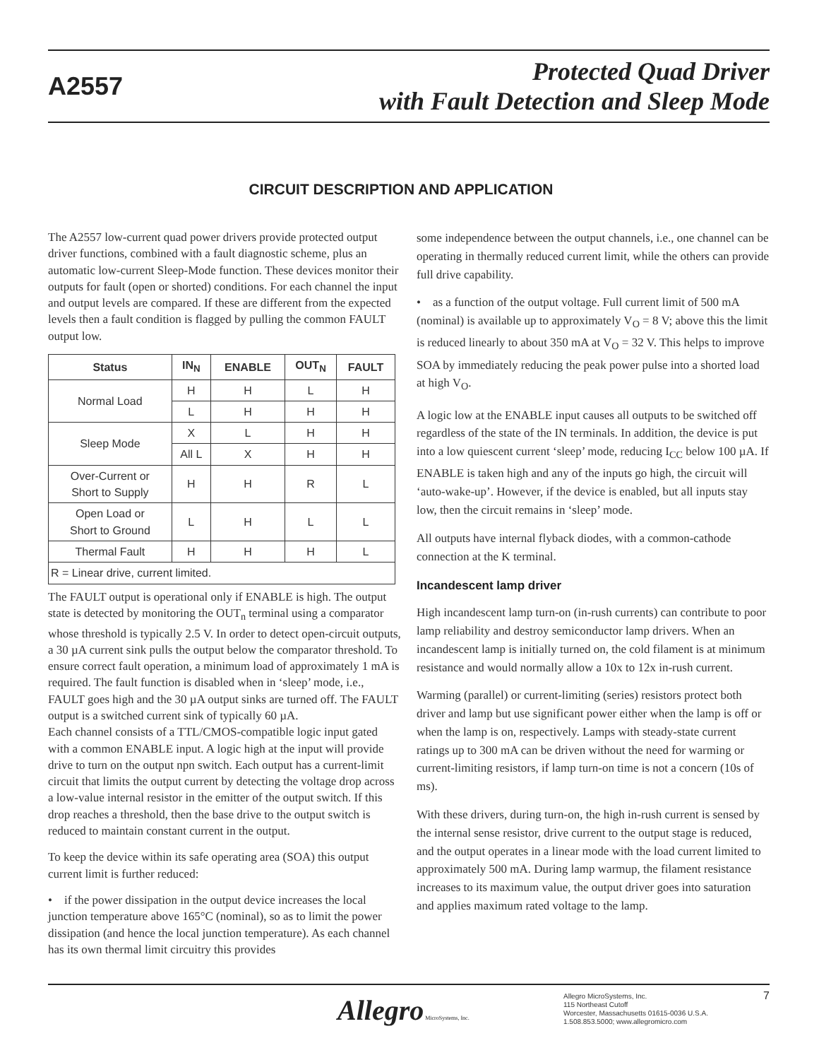A2557
Protected Quad Driver
with Fault Detection and Sleep Mode
CIRCUIT DESCRIPTION AND APPLICATION
The A2557 low-current quad power drivers provide protected output driver functions, combined with a fault diagnostic scheme, plus an automatic low-current Sleep-Mode function. These devices monitor their outputs for fault (open or shorted) conditions. For each channel the input and output levels are compared. If these are different from the expected levels then a fault condition is flagged by pulling the common FAULT output low.
| Status | IN<sub>N</sub> | ENABLE | OUT<sub>N</sub> | FAULT |
| --- | --- | --- | --- | --- |
| Normal Load | H | H | L | H |
| | L | H | H | H |
| Sleep Mode | X | L | H | H |
| | All L | X | H | H |
| Over-Current or Short to Supply | H | H | R | L |
| Open Load or Short to Ground | L | H | L | L |
| Thermal Fault | H | H | H | L |
| R = Linear drive, current limited. | | | | |
The FAULT output is operational only if ENABLE is high. The output state is detected by monitoring the OUT<sub>n</sub> terminal using a comparator whose threshold is typically 2.5 V. In order to detect open-circuit outputs, a 30 µA current sink pulls the output below the comparator threshold. To ensure correct fault operation, a minimum load of approximately 1 mA is required. The fault function is disabled when in ‘sleep’ mode, i.e., FAULT goes high and the 30 µA output sinks are turned off. The FAULT output is a switched current sink of typically 60 µA.
Each channel consists of a TTL/CMOS-compatible logic input gated with a common ENABLE input. A logic high at the input will provide drive to turn on the output npn switch. Each output has a current-limit circuit that limits the output current by detecting the voltage drop across a low-value internal resistor in the emitter of the output switch. If this drop reaches a threshold, then the base drive to the output switch is reduced to maintain constant current in the output.
To keep the device within its safe operating area (SOA) this output current limit is further reduced:
• if the power dissipation in the output device increases the local junction temperature above 165°C (nominal), so as to limit the power dissipation (and hence the local junction temperature). As each channel has its own thermal limit circuitry this provides
some independence between the output channels, i.e., one channel can be operating in thermally reduced current limit, while the others can provide full drive capability.
• as a function of the output voltage. Full current limit of 500 mA (nominal) is available up to approximately V<sub>O</sub> = 8 V; above this the limit is reduced linearly to about 350 mA at V<sub>O</sub> = 32 V. This helps to improve SOA by immediately reducing the peak power pulse into a shorted load at high V<sub>O</sub>.
A logic low at the ENABLE input causes all outputs to be switched off regardless of the state of the IN terminals. In addition, the device is put into a low quiescent current ‘sleep’ mode, reducing I<sub>CC</sub> below 100 µA. If ENABLE is taken high and any of the inputs go high, the circuit will ‘auto-wake-up’. However, if the device is enabled, but all inputs stay low, then the circuit remains in ‘sleep’ mode.
All outputs have internal flyback diodes, with a common-cathode connection at the K terminal.
Incandescent lamp driver
High incandescent lamp turn-on (in-rush currents) can contribute to poor lamp reliability and destroy semiconductor lamp drivers. When an incandescent lamp is initially turned on, the cold filament is at minimum resistance and would normally allow a 10x to 12x in-rush current.
Warming (parallel) or current-limiting (series) resistors protect both driver and lamp but use significant power either when the lamp is off or when the lamp is on, respectively. Lamps with steady-state current ratings up to 300 mA can be driven without the need for warming or current-limiting resistors, if lamp turn-on time is not a concern (10s of ms).
With these drivers, during turn-on, the high in-rush current is sensed by the internal sense resistor, drive current to the output stage is reduced, and the output operates in a linear mode with the load current limited to approximately 500 mA. During lamp warmup, the filament resistance increases to its maximum value, the output driver goes into saturation and applies maximum rated voltage to the lamp.
Allegro MicroSystems, Inc.
Allegro MicroSystems, Inc.
115 Northeast Cutoff
Worcester, Massachusetts 01615-0036 U.S.A.
1.508.853.5000; www.allegromicro.com
7